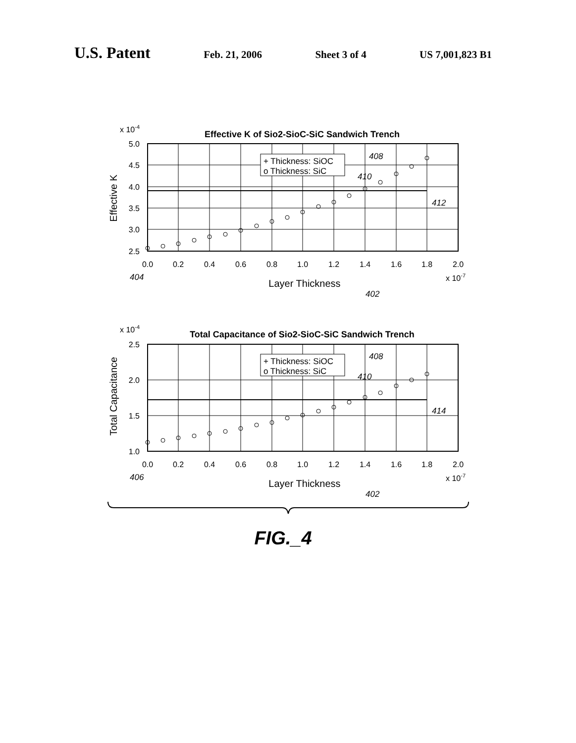U.S. Patent Feb. 21, 2006 Sheet 3 of 4 US 7,001,823 B1
x 10-4
Effective K of Sio2-SioC-SiC Sandwich Trench
5.0
4.5
4.0
3.5
3.0
2.5
0.0
0.2
0.4
0.6
0.8
1.0
1.2
1.4
1.6
1.8
2.0
Effective K
+ Thickness: SiOC
o Thickness: SiC
408
410
412
404
402
Layer Thickness
x 10-7
x 10-4
Total Capacitance of Sio2-SioC-SiC Sandwich Trench
2.5
2.0
1.5
1.0
0.0
0.2
0.4
0.6
0.8
1.0
1.2
1.4
1.6
1.8
2.0
Total Capacitance
+ Thickness: SiOC
o Thickness: SiC
408
410
414
406
402
Layer Thickness
x 10-7
FIG._4